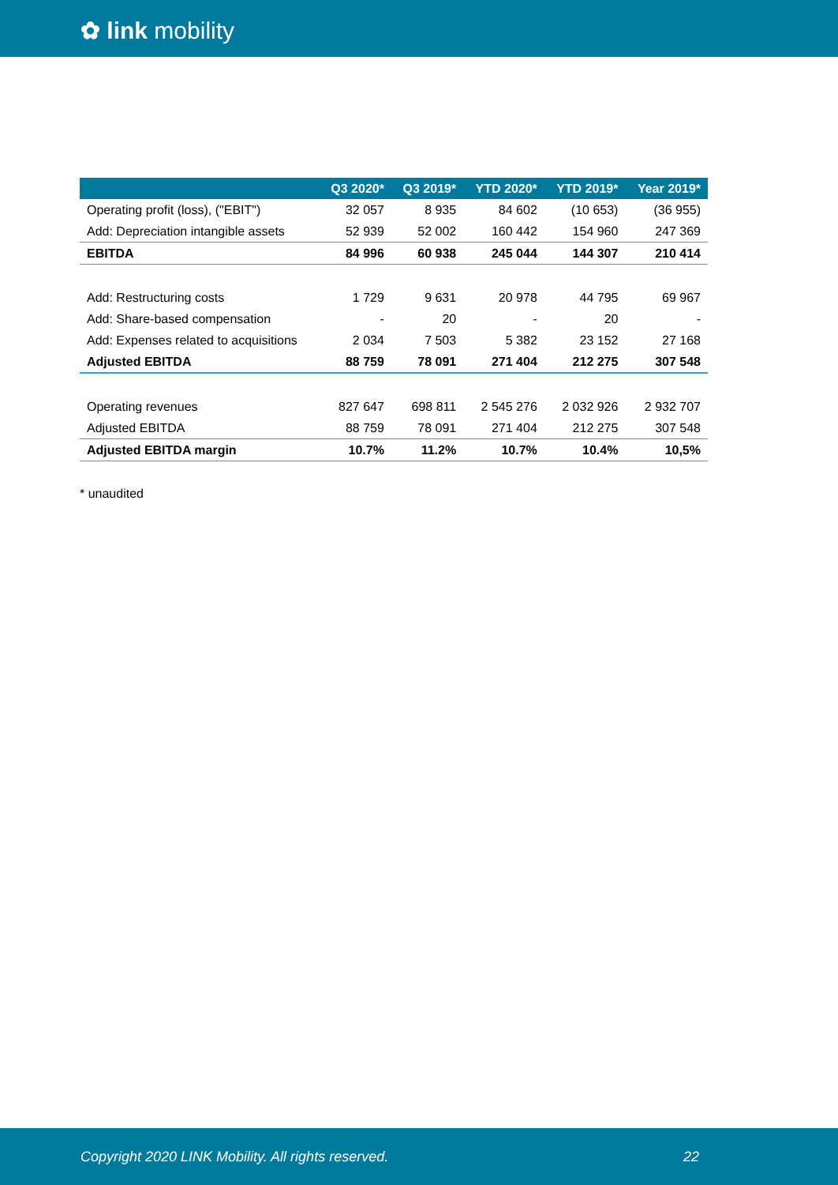✿ link mobility
| | Q3 2020* | Q3 2019* | YTD 2020* | YTD 2019* | Year 2019* |
| --- | --- | --- | --- | --- | --- |
| Operating profit (loss), ("EBIT") | 32 057 | 8 935 | 84 602 | (10 653) | (36 955) |
| Add: Depreciation intangible assets | 52 939 | 52 002 | 160 442 | 154 960 | 247 369 |
| EBITDA | 84 996 | 60 938 | 245 044 | 144 307 | 210 414 |
| Add: Restructuring costs | 1 729 | 9 631 | 20 978 | 44 795 | 69 967 |
| Add: Share-based compensation | - | 20 | - | 20 | - |
| Add: Expenses related to acquisitions | 2 034 | 7 503 | 5 382 | 23 152 | 27 168 |
| Adjusted EBITDA | 88 759 | 78 091 | 271 404 | 212 275 | 307 548 |
| Operating revenues | 827 647 | 698 811 | 2 545 276 | 2 032 926 | 2 932 707 |
| Adjusted EBITDA | 88 759 | 78 091 | 271 404 | 212 275 | 307 548 |
| Adjusted EBITDA margin | 10.7% | 11.2% | 10.7% | 10.4% | 10,5% |
* unaudited
Copyright 2020 LINK Mobility. All rights reserved. 22